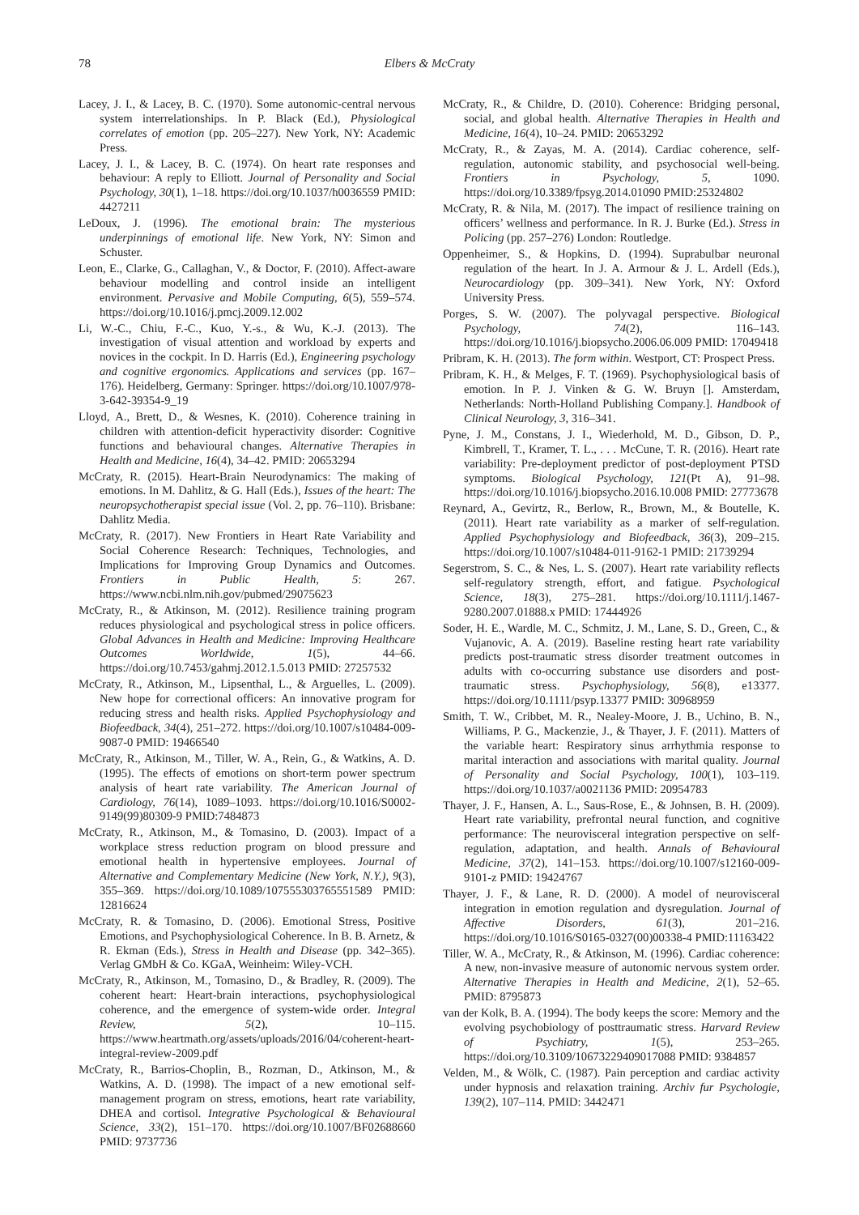78 Elbers & McCraty
Lacey, J. I., & Lacey, B. C. (1970). Some autonomic-central nervous system interrelationships. In P. Black (Ed.), Physiological correlates of emotion (pp. 205–227). New York, NY: Academic Press.
Lacey, J. I., & Lacey, B. C. (1974). On heart rate responses and behaviour: A reply to Elliott. Journal of Personality and Social Psychology, 30(1), 1–18. https://doi.org/10.1037/h0036559 PMID: 4427211
LeDoux, J. (1996). The emotional brain: The mysterious underpinnings of emotional life. New York, NY: Simon and Schuster.
Leon, E., Clarke, G., Callaghan, V., & Doctor, F. (2010). Affect-aware behaviour modelling and control inside an intelligent environment. Pervasive and Mobile Computing, 6(5), 559–574. https://doi.org/10.1016/j.pmcj.2009.12.002
Li, W.-C., Chiu, F.-C., Kuo, Y.-s., & Wu, K.-J. (2013). The investigation of visual attention and workload by experts and novices in the cockpit. In D. Harris (Ed.), Engineering psychology and cognitive ergonomics. Applications and services (pp. 167–176). Heidelberg, Germany: Springer. https://doi.org/10.1007/978-3-642-39354-9_19
Lloyd, A., Brett, D., & Wesnes, K. (2010). Coherence training in children with attention-deficit hyperactivity disorder: Cognitive functions and behavioural changes. Alternative Therapies in Health and Medicine, 16(4), 34–42. PMID: 20653294
McCraty, R. (2015). Heart-Brain Neurodynamics: The making of emotions. In M. Dahlitz, & G. Hall (Eds.), Issues of the heart: The neuropsychotherapist special issue (Vol. 2, pp. 76–110). Brisbane: Dahlitz Media.
McCraty, R. (2017). New Frontiers in Heart Rate Variability and Social Coherence Research: Techniques, Technologies, and Implications for Improving Group Dynamics and Outcomes. Frontiers in Public Health, 5: 267. https://www.ncbi.nlm.nih.gov/pubmed/29075623
McCraty, R., & Atkinson, M. (2012). Resilience training program reduces physiological and psychological stress in police officers. Global Advances in Health and Medicine: Improving Healthcare Outcomes Worldwide, 1(5), 44–66. https://doi.org/10.7453/gahmj.2012.1.5.013 PMID: 27257532
McCraty, R., Atkinson, M., Lipsenthal, L., & Arguelles, L. (2009). New hope for correctional officers: An innovative program for reducing stress and health risks. Applied Psychophysiology and Biofeedback, 34(4), 251–272. https://doi.org/10.1007/s10484-009-9087-0 PMID: 19466540
McCraty, R., Atkinson, M., Tiller, W. A., Rein, G., & Watkins, A. D. (1995). The effects of emotions on short-term power spectrum analysis of heart rate variability. The American Journal of Cardiology, 76(14), 1089–1093. https://doi.org/10.1016/S0002-9149(99)80309-9 PMID:7484873
McCraty, R., Atkinson, M., & Tomasino, D. (2003). Impact of a workplace stress reduction program on blood pressure and emotional health in hypertensive employees. Journal of Alternative and Complementary Medicine (New York, N.Y.), 9(3), 355–369. https://doi.org/10.1089/107555303765551589 PMID: 12816624
McCraty, R. & Tomasino, D. (2006). Emotional Stress, Positive Emotions, and Psychophysiological Coherence. In B. B. Arnetz, & R. Ekman (Eds.), Stress in Health and Disease (pp. 342–365). Verlag GMbH & Co. KGaA, Weinheim: Wiley-VCH.
McCraty, R., Atkinson, M., Tomasino, D., & Bradley, R. (2009). The coherent heart: Heart-brain interactions, psychophysiological coherence, and the emergence of system-wide order. Integral Review, 5(2), 10–115. https://www.heartmath.org/assets/uploads/2016/04/coherent-heart-integral-review-2009.pdf
McCraty, R., Barrios-Choplin, B., Rozman, D., Atkinson, M., & Watkins, A. D. (1998). The impact of a new emotional self-management program on stress, emotions, heart rate variability, DHEA and cortisol. Integrative Psychological & Behavioural Science, 33(2), 151–170. https://doi.org/10.1007/BF02688660 PMID: 9737736
McCraty, R., & Childre, D. (2010). Coherence: Bridging personal, social, and global health. Alternative Therapies in Health and Medicine, 16(4), 10–24. PMID: 20653292
McCraty, R., & Zayas, M. A. (2014). Cardiac coherence, self-regulation, autonomic stability, and psychosocial well-being. Frontiers in Psychology, 5, 1090. https://doi.org/10.3389/fpsyg.2014.01090 PMID:25324802
McCraty, R. & Nila, M. (2017). The impact of resilience training on officers’ wellness and performance. In R. J. Burke (Ed.). Stress in Policing (pp. 257–276) London: Routledge.
Oppenheimer, S., & Hopkins, D. (1994). Suprabulbar neuronal regulation of the heart. In J. A. Armour & J. L. Ardell (Eds.), Neurocardiology (pp. 309–341). New York, NY: Oxford University Press.
Porges, S. W. (2007). The polyvagal perspective. Biological Psychology, 74(2), 116–143. https://doi.org/10.1016/j.biopsycho.2006.06.009 PMID: 17049418
Pribram, K. H. (2013). The form within. Westport, CT: Prospect Press.
Pribram, K. H., & Melges, F. T. (1969). Psychophysiological basis of emotion. In P. J. Vinken & G. W. Bruyn []. Amsterdam, Netherlands: North-Holland Publishing Company.]. Handbook of Clinical Neurology, 3, 316–341.
Pyne, J. M., Constans, J. I., Wiederhold, M. D., Gibson, D. P., Kimbrell, T., Kramer, T. L., . . . McCune, T. R. (2016). Heart rate variability: Pre-deployment predictor of post-deployment PTSD symptoms. Biological Psychology, 121(Pt A), 91–98. https://doi.org/10.1016/j.biopsycho.2016.10.008 PMID: 27773678
Reynard, A., Gevirtz, R., Berlow, R., Brown, M., & Boutelle, K. (2011). Heart rate variability as a marker of self-regulation. Applied Psychophysiology and Biofeedback, 36(3), 209–215. https://doi.org/10.1007/s10484-011-9162-1 PMID: 21739294
Segerstrom, S. C., & Nes, L. S. (2007). Heart rate variability reflects self-regulatory strength, effort, and fatigue. Psychological Science, 18(3), 275–281. https://doi.org/10.1111/j.1467-9280.2007.01888.x PMID: 17444926
Soder, H. E., Wardle, M. C., Schmitz, J. M., Lane, S. D., Green, C., & Vujanovic, A. A. (2019). Baseline resting heart rate variability predicts post-traumatic stress disorder treatment outcomes in adults with co-occurring substance use disorders and post-traumatic stress. Psychophysiology, 56(8), e13377. https://doi.org/10.1111/psyp.13377 PMID: 30968959
Smith, T. W., Cribbet, M. R., Nealey-Moore, J. B., Uchino, B. N., Williams, P. G., Mackenzie, J., & Thayer, J. F. (2011). Matters of the variable heart: Respiratory sinus arrhythmia response to marital interaction and associations with marital quality. Journal of Personality and Social Psychology, 100(1), 103–119. https://doi.org/10.1037/a0021136 PMID: 20954783
Thayer, J. F., Hansen, A. L., Saus-Rose, E., & Johnsen, B. H. (2009). Heart rate variability, prefrontal neural function, and cognitive performance: The neurovisceral integration perspective on self-regulation, adaptation, and health. Annals of Behavioural Medicine, 37(2), 141–153. https://doi.org/10.1007/s12160-009-9101-z PMID: 19424767
Thayer, J. F., & Lane, R. D. (2000). A model of neurovisceral integration in emotion regulation and dysregulation. Journal of Affective Disorders, 61(3), 201–216. https://doi.org/10.1016/S0165-0327(00)00338-4 PMID:11163422
Tiller, W. A., McCraty, R., & Atkinson, M. (1996). Cardiac coherence: A new, non-invasive measure of autonomic nervous system order. Alternative Therapies in Health and Medicine, 2(1), 52–65. PMID: 8795873
van der Kolk, B. A. (1994). The body keeps the score: Memory and the evolving psychobiology of posttraumatic stress. Harvard Review of Psychiatry, 1(5), 253–265. https://doi.org/10.3109/10673229409017088 PMID: 9384857
Velden, M., & Wölk, C. (1987). Pain perception and cardiac activity under hypnosis and relaxation training. Archiv fur Psychologie, 139(2), 107–114. PMID: 3442471